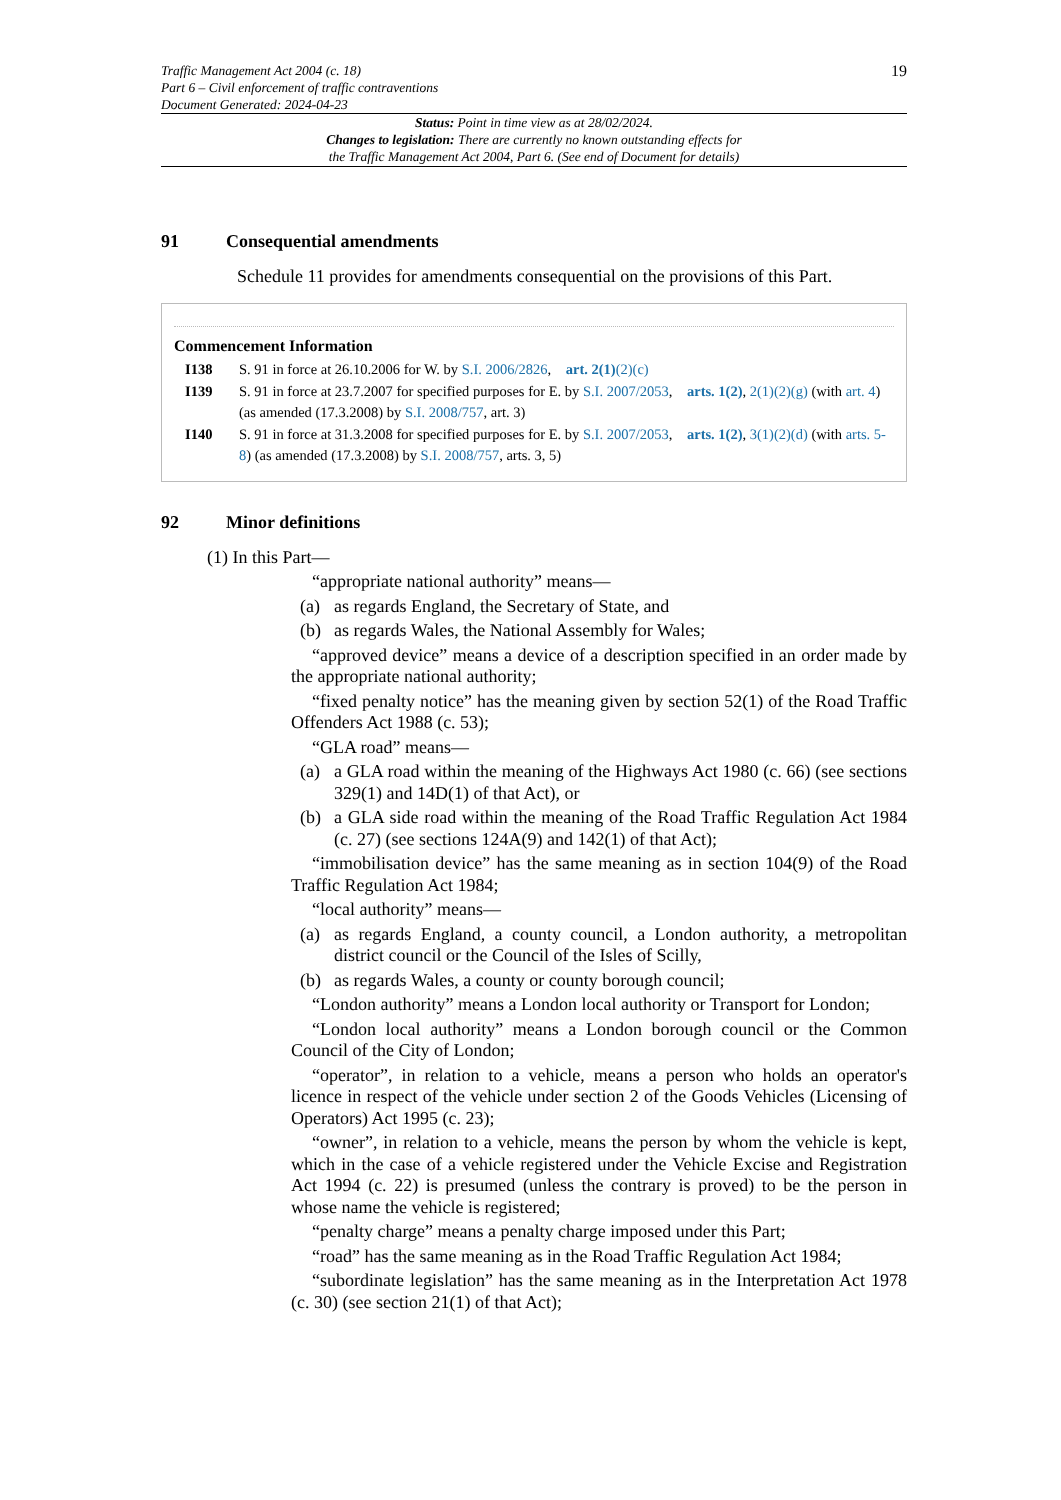Traffic Management Act 2004 (c. 18)
Part 6 – Civil enforcement of traffic contraventions
Document Generated: 2024-04-23
19
Status: Point in time view as at 28/02/2024.
Changes to legislation: There are currently no known outstanding effects for
the Traffic Management Act 2004, Part 6. (See end of Document for details)
91 Consequential amendments
Schedule 11 provides for amendments consequential on the provisions of this Part.
Commencement Information
I138 S. 91 in force at 26.10.2006 for W. by S.I. 2006/2826, art. 2(1)(2)(c)
I139 S. 91 in force at 23.7.2007 for specified purposes for E. by S.I. 2007/2053, arts. 1(2), 2(1)(2)(g) (with art. 4) (as amended (17.3.2008) by S.I. 2008/757, art. 3)
I140 S. 91 in force at 31.3.2008 for specified purposes for E. by S.I. 2007/2053, arts. 1(2), 3(1)(2)(d) (with arts. 5-8) (as amended (17.3.2008) by S.I. 2008/757, arts. 3, 5)
92 Minor definitions
(1) In this Part—
“appropriate national authority” means—
(a) as regards England, the Secretary of State, and
(b) as regards Wales, the National Assembly for Wales;
“approved device” means a device of a description specified in an order made by the appropriate national authority;
“fixed penalty notice” has the meaning given by section 52(1) of the Road Traffic Offenders Act 1988 (c. 53);
“GLA road” means—
(a) a GLA road within the meaning of the Highways Act 1980 (c. 66) (see sections 329(1) and 14D(1) of that Act), or
(b) a GLA side road within the meaning of the Road Traffic Regulation Act 1984 (c. 27) (see sections 124A(9) and 142(1) of that Act);
“immobilisation device” has the same meaning as in section 104(9) of the Road Traffic Regulation Act 1984;
“local authority” means—
(a) as regards England, a county council, a London authority, a metropolitan district council or the Council of the Isles of Scilly,
(b) as regards Wales, a county or county borough council;
“London authority” means a London local authority or Transport for London;
“London local authority” means a London borough council or the Common Council of the City of London;
“operator”, in relation to a vehicle, means a person who holds an operator's licence in respect of the vehicle under section 2 of the Goods Vehicles (Licensing of Operators) Act 1995 (c. 23);
“owner”, in relation to a vehicle, means the person by whom the vehicle is kept, which in the case of a vehicle registered under the Vehicle Excise and Registration Act 1994 (c. 22) is presumed (unless the contrary is proved) to be the person in whose name the vehicle is registered;
“penalty charge” means a penalty charge imposed under this Part;
“road” has the same meaning as in the Road Traffic Regulation Act 1984;
“subordinate legislation” has the same meaning as in the Interpretation Act 1978 (c. 30) (see section 21(1) of that Act);